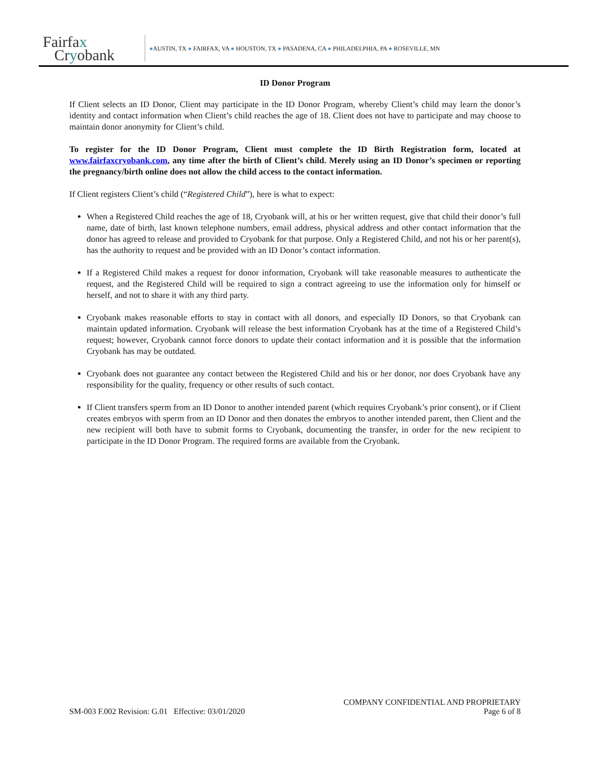Fairfax
Cryobank
●AUSTIN, TX ● FAIRFAX, VA ● HOUSTON, TX ● PASADENA, CA ● PHILADELPHIA, PA ● ROSEVILLE, MN
ID Donor Program
If Client selects an ID Donor, Client may participate in the ID Donor Program, whereby Client’s child may learn the donor’s identity and contact information when Client’s child reaches the age of 18. Client does not have to participate and may choose to maintain donor anonymity for Client’s child.
To register for the ID Donor Program, Client must complete the ID Birth Registration form, located at www.fairfaxcryobank.com, any time after the birth of Client’s child. Merely using an ID Donor’s specimen or reporting the pregnancy/birth online does not allow the child access to the contact information.
If Client registers Client’s child (“Registered Child”), here is what to expect:
When a Registered Child reaches the age of 18, Cryobank will, at his or her written request, give that child their donor’s full name, date of birth, last known telephone numbers, email address, physical address and other contact information that the donor has agreed to release and provided to Cryobank for that purpose. Only a Registered Child, and not his or her parent(s), has the authority to request and be provided with an ID Donor’s contact information.
If a Registered Child makes a request for donor information, Cryobank will take reasonable measures to authenticate the request, and the Registered Child will be required to sign a contract agreeing to use the information only for himself or herself, and not to share it with any third party.
Cryobank makes reasonable efforts to stay in contact with all donors, and especially ID Donors, so that Cryobank can maintain updated information. Cryobank will release the best information Cryobank has at the time of a Registered Child’s request; however, Cryobank cannot force donors to update their contact information and it is possible that the information Cryobank has may be outdated.
Cryobank does not guarantee any contact between the Registered Child and his or her donor, nor does Cryobank have any responsibility for the quality, frequency or other results of such contact.
If Client transfers sperm from an ID Donor to another intended parent (which requires Cryobank’s prior consent), or if Client creates embryos with sperm from an ID Donor and then donates the embryos to another intended parent, then Client and the new recipient will both have to submit forms to Cryobank, documenting the transfer, in order for the new recipient to participate in the ID Donor Program. The required forms are available from the Cryobank.
SM-003 F.002 Revision: G.01 Effective: 03/01/2020
COMPANY CONFIDENTIAL AND PROPRIETARY
Page 6 of 8